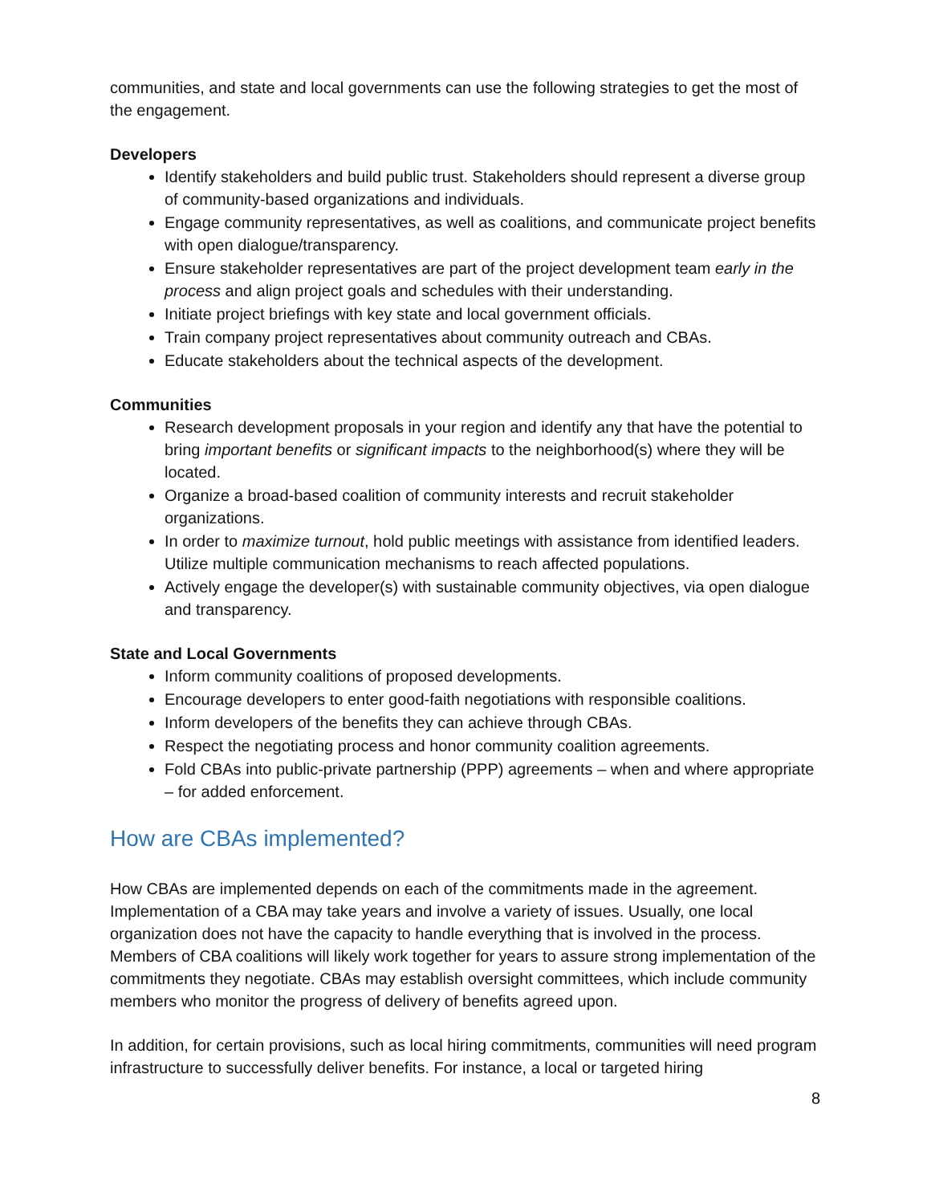communities, and state and local governments can use the following strategies to get the most of the engagement.
Developers
Identify stakeholders and build public trust. Stakeholders should represent a diverse group of community-based organizations and individuals.
Engage community representatives, as well as coalitions, and communicate project benefits with open dialogue/transparency.
Ensure stakeholder representatives are part of the project development team early in the process and align project goals and schedules with their understanding.
Initiate project briefings with key state and local government officials.
Train company project representatives about community outreach and CBAs.
Educate stakeholders about the technical aspects of the development.
Communities
Research development proposals in your region and identify any that have the potential to bring important benefits or significant impacts to the neighborhood(s) where they will be located.
Organize a broad-based coalition of community interests and recruit stakeholder organizations.
In order to maximize turnout, hold public meetings with assistance from identified leaders. Utilize multiple communication mechanisms to reach affected populations.
Actively engage the developer(s) with sustainable community objectives, via open dialogue and transparency.
State and Local Governments
Inform community coalitions of proposed developments.
Encourage developers to enter good-faith negotiations with responsible coalitions.
Inform developers of the benefits they can achieve through CBAs.
Respect the negotiating process and honor community coalition agreements.
Fold CBAs into public-private partnership (PPP) agreements – when and where appropriate – for added enforcement.
How are CBAs implemented?
How CBAs are implemented depends on each of the commitments made in the agreement. Implementation of a CBA may take years and involve a variety of issues. Usually, one local organization does not have the capacity to handle everything that is involved in the process. Members of CBA coalitions will likely work together for years to assure strong implementation of the commitments they negotiate. CBAs may establish oversight committees, which include community members who monitor the progress of delivery of benefits agreed upon.
In addition, for certain provisions, such as local hiring commitments, communities will need program infrastructure to successfully deliver benefits. For instance, a local or targeted hiring
8